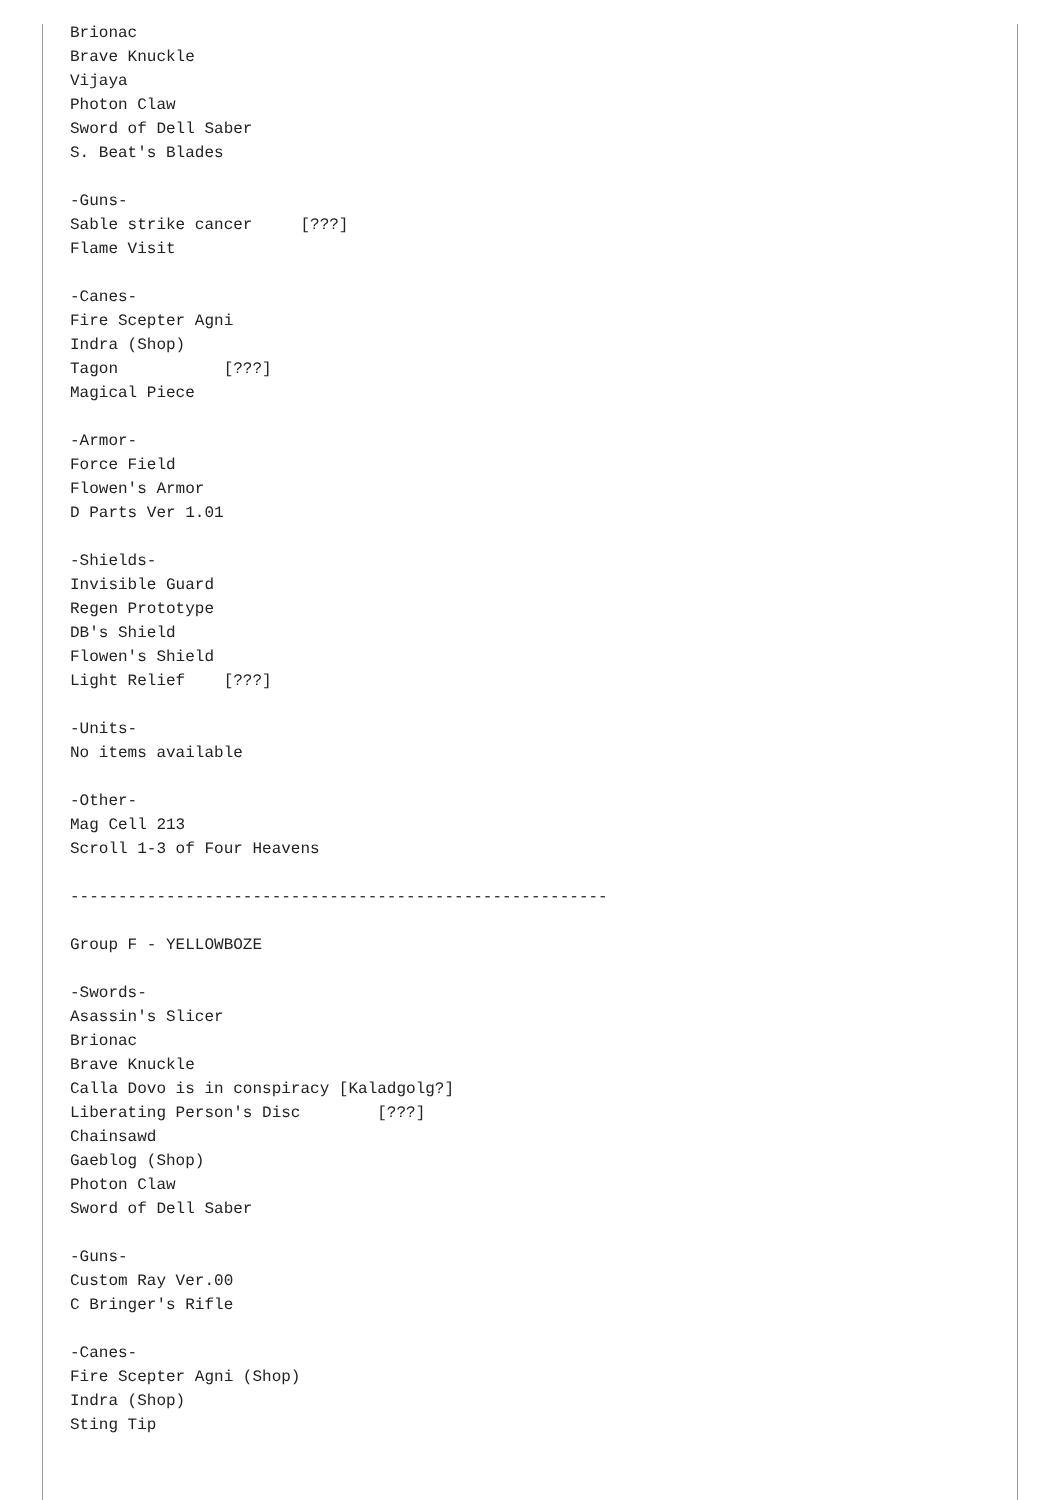Brionac
Brave Knuckle
Vijaya
Photon Claw
Sword of Dell Saber
S. Beat's Blades

-Guns-
Sable strike cancer     [???]
Flame Visit

-Canes-
Fire Scepter Agni
Indra (Shop)
Tagon           [???]
Magical Piece

-Armor-
Force Field
Flowen's Armor
D Parts Ver 1.01

-Shields-
Invisible Guard
Regen Prototype
DB's Shield
Flowen's Shield
Light Relief    [???]

-Units-
No items available

-Other-
Mag Cell 213
Scroll 1-3 of Four Heavens

--------------------------------------------------------

Group F - YELLOWBOZE

-Swords-
Asassin's Slicer
Brionac
Brave Knuckle
Calla Dovo is in conspiracy [Kaladgolg?]
Liberating Person's Disc        [???]
Chainsawd
Gaeblog (Shop)
Photon Claw
Sword of Dell Saber

-Guns-
Custom Ray Ver.00
C Bringer's Rifle

-Canes-
Fire Scepter Agni (Shop)
Indra (Shop)
Sting Tip